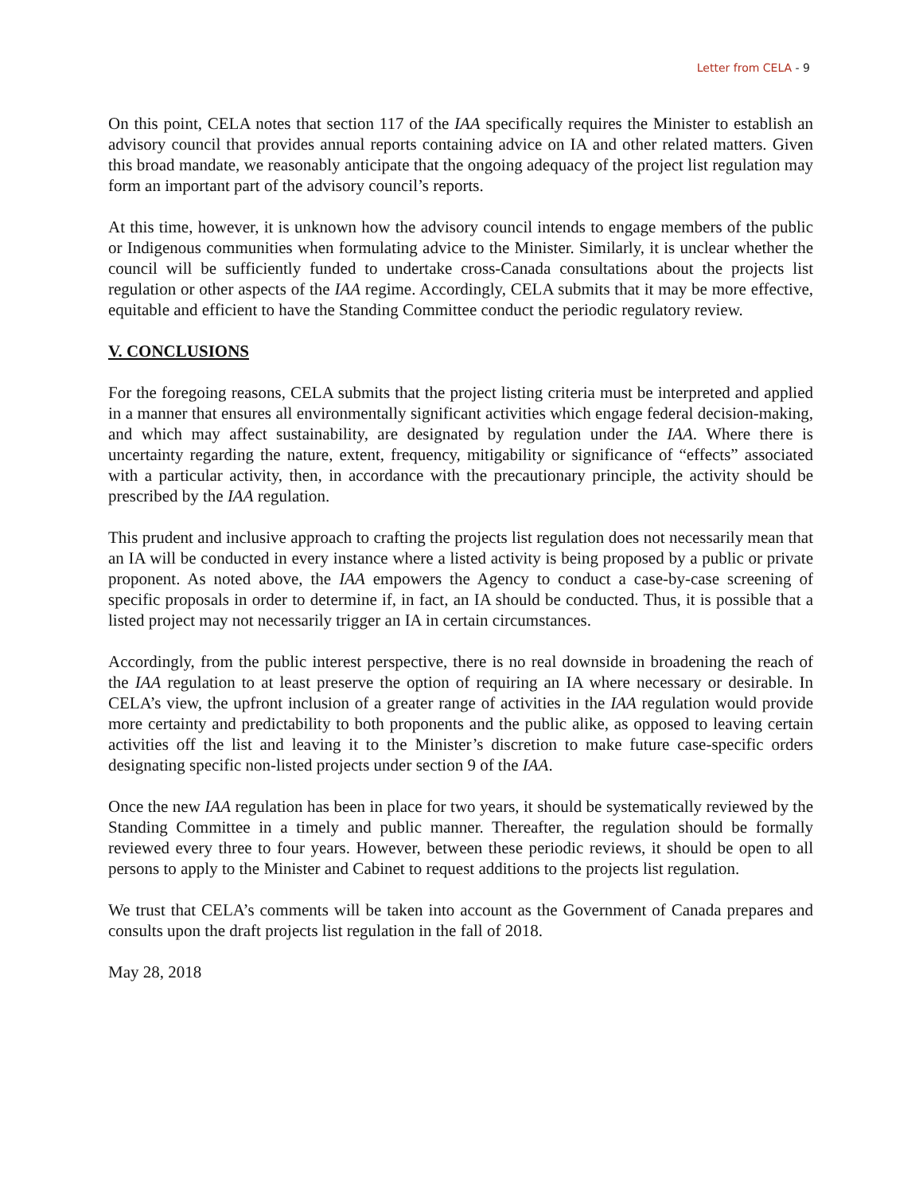Letter from CELA - 9
On this point, CELA notes that section 117 of the IAA specifically requires the Minister to establish an advisory council that provides annual reports containing advice on IA and other related matters. Given this broad mandate, we reasonably anticipate that the ongoing adequacy of the project list regulation may form an important part of the advisory council’s reports.
At this time, however, it is unknown how the advisory council intends to engage members of the public or Indigenous communities when formulating advice to the Minister. Similarly, it is unclear whether the council will be sufficiently funded to undertake cross-Canada consultations about the projects list regulation or other aspects of the IAA regime. Accordingly, CELA submits that it may be more effective, equitable and efficient to have the Standing Committee conduct the periodic regulatory review.
V. CONCLUSIONS
For the foregoing reasons, CELA submits that the project listing criteria must be interpreted and applied in a manner that ensures all environmentally significant activities which engage federal decision-making, and which may affect sustainability, are designated by regulation under the IAA. Where there is uncertainty regarding the nature, extent, frequency, mitigability or significance of “effects” associated with a particular activity, then, in accordance with the precautionary principle, the activity should be prescribed by the IAA regulation.
This prudent and inclusive approach to crafting the projects list regulation does not necessarily mean that an IA will be conducted in every instance where a listed activity is being proposed by a public or private proponent. As noted above, the IAA empowers the Agency to conduct a case-by-case screening of specific proposals in order to determine if, in fact, an IA should be conducted. Thus, it is possible that a listed project may not necessarily trigger an IA in certain circumstances.
Accordingly, from the public interest perspective, there is no real downside in broadening the reach of the IAA regulation to at least preserve the option of requiring an IA where necessary or desirable. In CELA’s view, the upfront inclusion of a greater range of activities in the IAA regulation would provide more certainty and predictability to both proponents and the public alike, as opposed to leaving certain activities off the list and leaving it to the Minister’s discretion to make future case-specific orders designating specific non-listed projects under section 9 of the IAA.
Once the new IAA regulation has been in place for two years, it should be systematically reviewed by the Standing Committee in a timely and public manner. Thereafter, the regulation should be formally reviewed every three to four years. However, between these periodic reviews, it should be open to all persons to apply to the Minister and Cabinet to request additions to the projects list regulation.
We trust that CELA’s comments will be taken into account as the Government of Canada prepares and consults upon the draft projects list regulation in the fall of 2018.
May 28, 2018